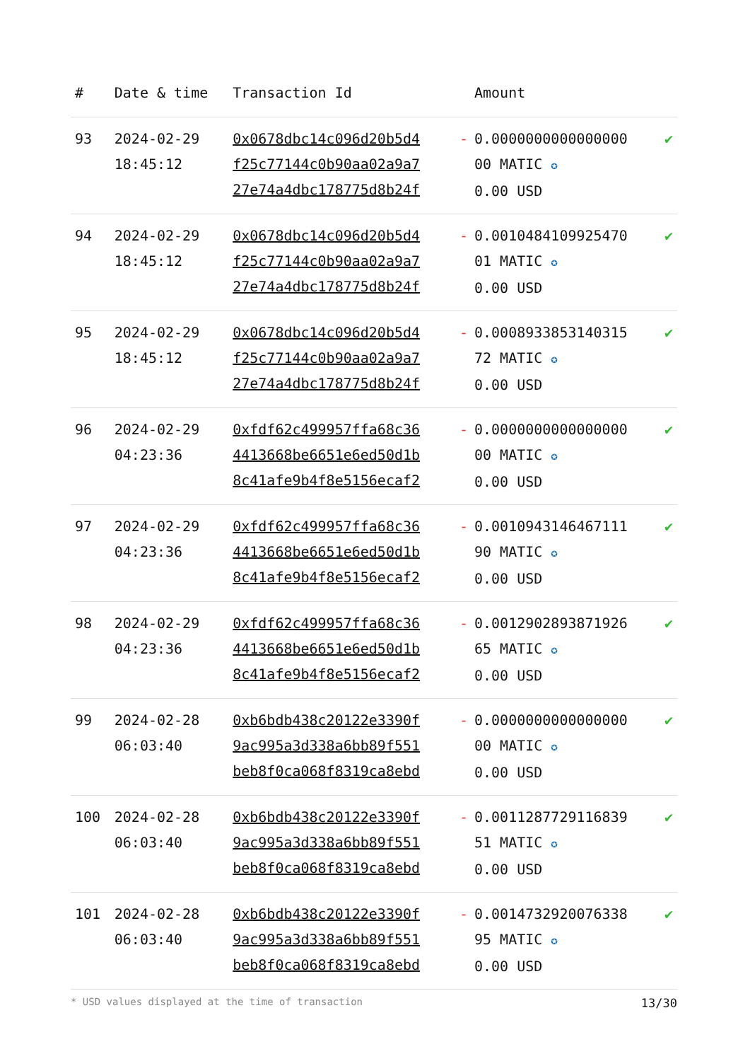| # | Date & time | Transaction Id | | Amount | |
| --- | --- | --- | --- | --- | --- |
| 93 | 2024-02-29 18:45:12 | 0x0678dbc14c096d20b5d4 f25c77144c0b90aa02a9a7 27e74a4dbc178775d8b24f | - | 0.0000000000000000 00 MATIC ✪ 0.00 USD | ✔ |
| 94 | 2024-02-29 18:45:12 | 0x0678dbc14c096d20b5d4 f25c77144c0b90aa02a9a7 27e74a4dbc178775d8b24f | - | 0.0010484109925470 01 MATIC ✪ 0.00 USD | ✔ |
| 95 | 2024-02-29 18:45:12 | 0x0678dbc14c096d20b5d4 f25c77144c0b90aa02a9a7 27e74a4dbc178775d8b24f | - | 0.0008933853140315 72 MATIC ✪ 0.00 USD | ✔ |
| 96 | 2024-02-29 04:23:36 | 0xfdf62c499957ffa68c36 4413668be6651e6ed50d1b 8c41afe9b4f8e5156ecaf2 | - | 0.0000000000000000 00 MATIC ✪ 0.00 USD | ✔ |
| 97 | 2024-02-29 04:23:36 | 0xfdf62c499957ffa68c36 4413668be6651e6ed50d1b 8c41afe9b4f8e5156ecaf2 | - | 0.0010943146467111 90 MATIC ✪ 0.00 USD | ✔ |
| 98 | 2024-02-29 04:23:36 | 0xfdf62c499957ffa68c36 4413668be6651e6ed50d1b 8c41afe9b4f8e5156ecaf2 | - | 0.0012902893871926 65 MATIC ✪ 0.00 USD | ✔ |
| 99 | 2024-02-28 06:03:40 | 0xb6bdb438c20122e3390f 9ac995a3d338a6bb89f551 beb8f0ca068f8319ca8ebd | - | 0.0000000000000000 00 MATIC ✪ 0.00 USD | ✔ |
| 100 | 2024-02-28 06:03:40 | 0xb6bdb438c20122e3390f 9ac995a3d338a6bb89f551 beb8f0ca068f8319ca8ebd | - | 0.0011287729116839 51 MATIC ✪ 0.00 USD | ✔ |
| 101 | 2024-02-28 06:03:40 | 0xb6bdb438c20122e3390f 9ac995a3d338a6bb89f551 beb8f0ca068f8319ca8ebd | - | 0.0014732920076338 95 MATIC ✪ 0.00 USD | ✔ |
* USD values displayed at the time of transaction 13/30